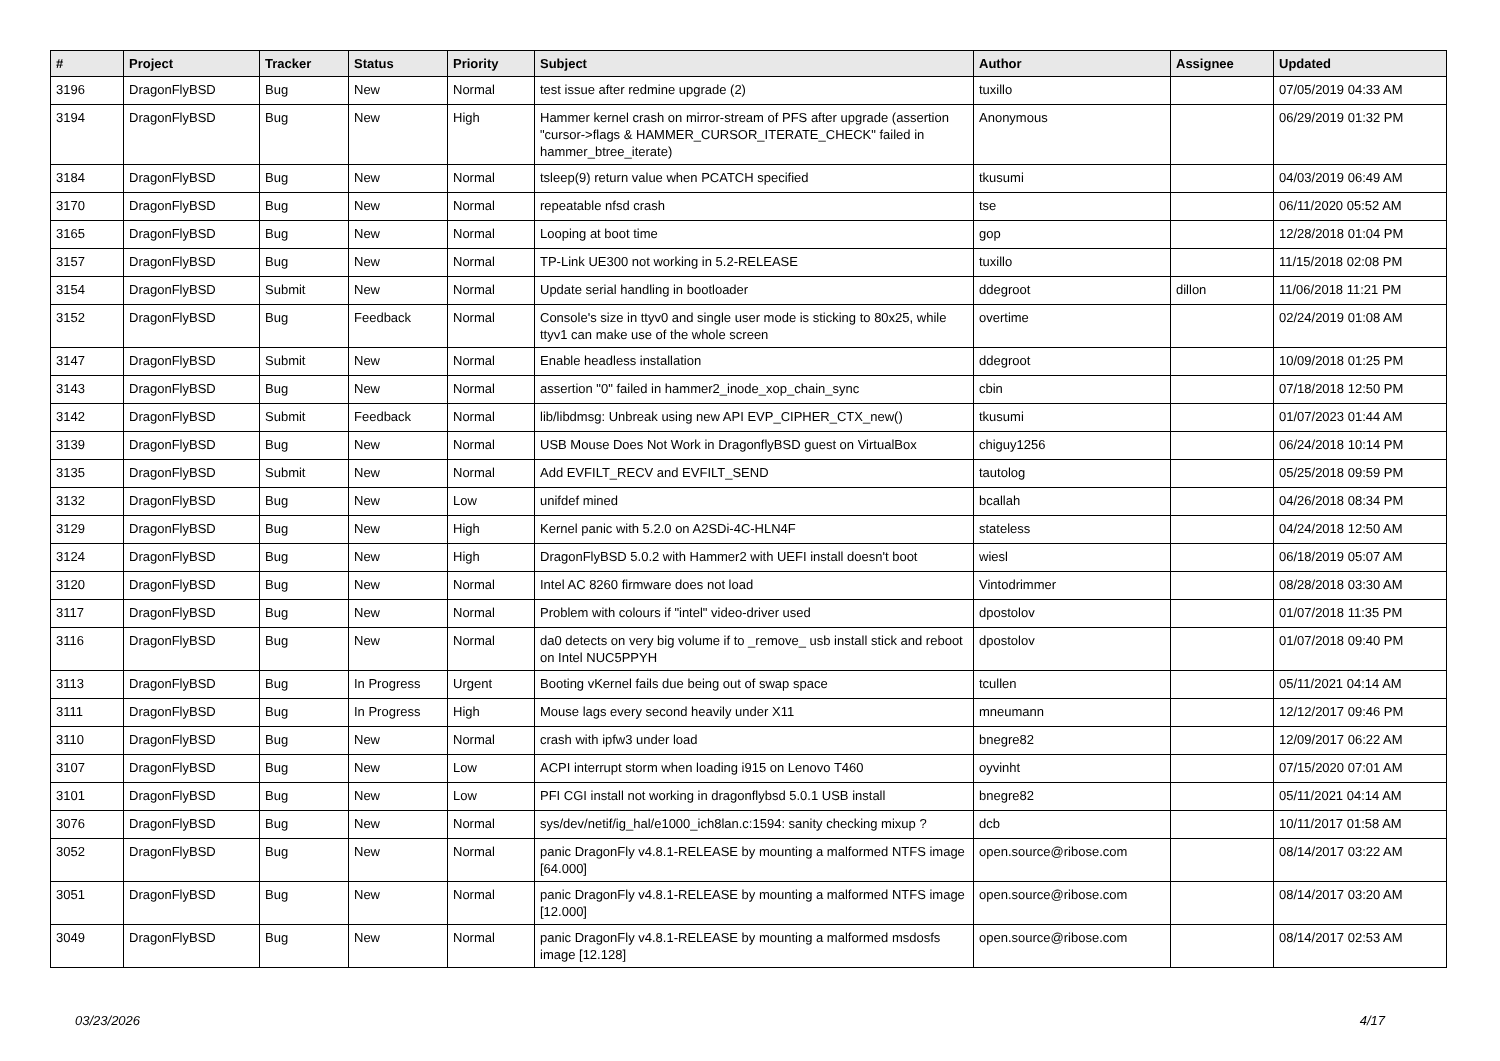| # | Project | Tracker | Status | Priority | Subject | Author | Assignee | Updated |
| --- | --- | --- | --- | --- | --- | --- | --- | --- |
| 3196 | DragonFlyBSD | Bug | New | Normal | test issue after redmine upgrade (2) | tuxillo | | 07/05/2019 04:33 AM |
| 3194 | DragonFlyBSD | Bug | New | High | Hammer kernel crash on mirror-stream of PFS after upgrade (assertion "cursor->flags & HAMMER_CURSOR_ITERATE_CHECK" failed in hammer_btree_iterate) | Anonymous | | 06/29/2019 01:32 PM |
| 3184 | DragonFlyBSD | Bug | New | Normal | tsleep(9) return value when PCATCH specified | tkusumi | | 04/03/2019 06:49 AM |
| 3170 | DragonFlyBSD | Bug | New | Normal | repeatable nfsd crash | tse | | 06/11/2020 05:52 AM |
| 3165 | DragonFlyBSD | Bug | New | Normal | Looping at boot time | gop | | 12/28/2018 01:04 PM |
| 3157 | DragonFlyBSD | Bug | New | Normal | TP-Link UE300 not working in 5.2-RELEASE | tuxillo | | 11/15/2018 02:08 PM |
| 3154 | DragonFlyBSD | Submit | New | Normal | Update serial handling in bootloader | ddegroot | dillon | 11/06/2018 11:21 PM |
| 3152 | DragonFlyBSD | Bug | Feedback | Normal | Console's size in ttyv0 and single user mode is sticking to 80x25, while ttyv1 can make use of the whole screen | overtime | | 02/24/2019 01:08 AM |
| 3147 | DragonFlyBSD | Submit | New | Normal | Enable headless installation | ddegroot | | 10/09/2018 01:25 PM |
| 3143 | DragonFlyBSD | Bug | New | Normal | assertion "0" failed in hammer2_inode_xop_chain_sync | cbin | | 07/18/2018 12:50 PM |
| 3142 | DragonFlyBSD | Submit | Feedback | Normal | lib/libdmsg: Unbreak using new API EVP_CIPHER_CTX_new() | tkusumi | | 01/07/2023 01:44 AM |
| 3139 | DragonFlyBSD | Bug | New | Normal | USB Mouse Does Not Work in DragonflyBSD guest on VirtualBox | chiguy1256 | | 06/24/2018 10:14 PM |
| 3135 | DragonFlyBSD | Submit | New | Normal | Add EVFILT_RECV and EVFILT_SEND | tautolog | | 05/25/2018 09:59 PM |
| 3132 | DragonFlyBSD | Bug | New | Low | unifdef mined | bcallah | | 04/26/2018 08:34 PM |
| 3129 | DragonFlyBSD | Bug | New | High | Kernel panic with 5.2.0 on A2SDi-4C-HLN4F | stateless | | 04/24/2018 12:50 AM |
| 3124 | DragonFlyBSD | Bug | New | High | DragonFlyBSD 5.0.2 with Hammer2 with UEFI install doesn't boot | wiesl | | 06/18/2019 05:07 AM |
| 3120 | DragonFlyBSD | Bug | New | Normal | Intel AC 8260 firmware does not load | Vintodrimmer | | 08/28/2018 03:30 AM |
| 3117 | DragonFlyBSD | Bug | New | Normal | Problem with colours if "intel" video-driver used | dpostolov | | 01/07/2018 11:35 PM |
| 3116 | DragonFlyBSD | Bug | New | Normal | da0 detects on very big volume if to _remove_ usb install stick and reboot on Intel NUC5PPYH | dpostolov | | 01/07/2018 09:40 PM |
| 3113 | DragonFlyBSD | Bug | In Progress | Urgent | Booting vKernel fails due being out of swap space | tcullen | | 05/11/2021 04:14 AM |
| 3111 | DragonFlyBSD | Bug | In Progress | High | Mouse lags every second heavily under X11 | mneumann | | 12/12/2017 09:46 PM |
| 3110 | DragonFlyBSD | Bug | New | Normal | crash with ipfw3 under load | bnegre82 | | 12/09/2017 06:22 AM |
| 3107 | DragonFlyBSD | Bug | New | Low | ACPI interrupt storm when loading i915 on Lenovo T460 | oyvinht | | 07/15/2020 07:01 AM |
| 3101 | DragonFlyBSD | Bug | New | Low | PFI CGI install not working in dragonflybsd 5.0.1 USB install | bnegre82 | | 05/11/2021 04:14 AM |
| 3076 | DragonFlyBSD | Bug | New | Normal | sys/dev/netif/ig_hal/e1000_ich8lan.c:1594: sanity checking mixup ? | dcb | | 10/11/2017 01:58 AM |
| 3052 | DragonFlyBSD | Bug | New | Normal | panic DragonFly v4.8.1-RELEASE by mounting a malformed NTFS image [64.000] | open.source@ribose.com | | 08/14/2017 03:22 AM |
| 3051 | DragonFlyBSD | Bug | New | Normal | panic DragonFly v4.8.1-RELEASE by mounting a malformed NTFS image [12.000] | open.source@ribose.com | | 08/14/2017 03:20 AM |
| 3049 | DragonFlyBSD | Bug | New | Normal | panic DragonFly v4.8.1-RELEASE by mounting a malformed msdosfs image [12.128] | open.source@ribose.com | | 08/14/2017 02:53 AM |
03/23/2026 4/17